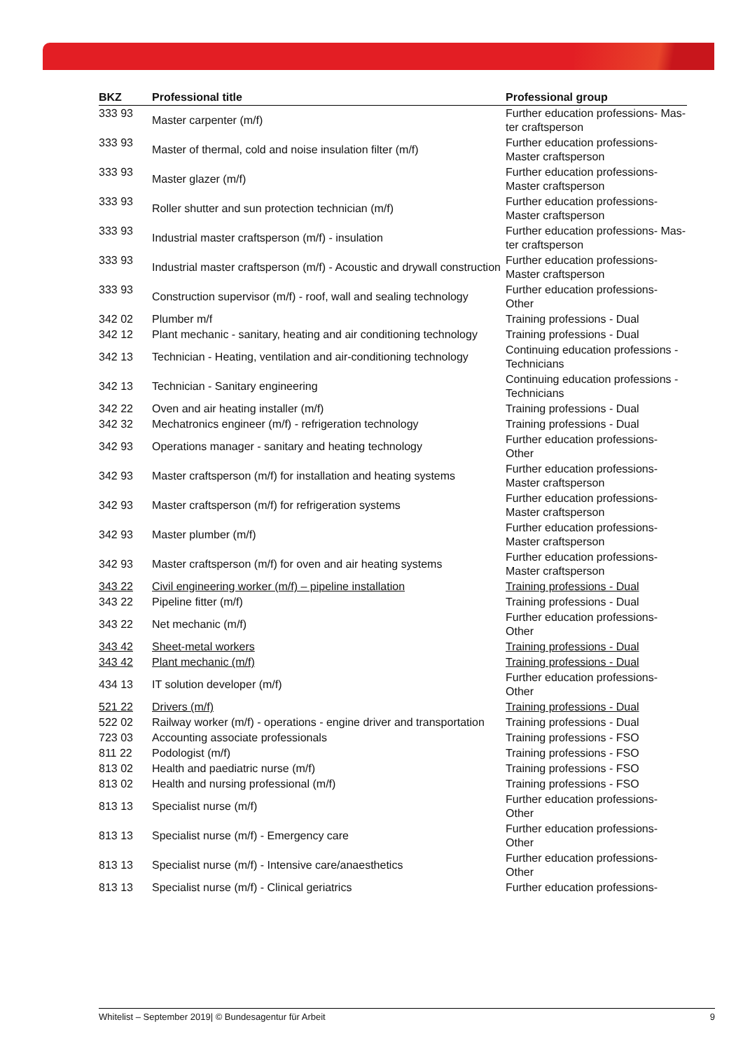| BKZ | Professional title | Professional group |
| --- | --- | --- |
| 333 93 | Master carpenter (m/f) | Further education professions- Mas-ter craftsperson |
| 333 93 | Master of thermal, cold and noise insulation filter (m/f) | Further education professions- Master craftsperson |
| 333 93 | Master glazer (m/f) | Further education professions- Master craftsperson |
| 333 93 | Roller shutter and sun protection technician (m/f) | Further education professions- Master craftsperson |
| 333 93 | Industrial master craftsperson (m/f) - insulation | Further education professions- Mas-ter craftsperson |
| 333 93 | Industrial master craftsperson (m/f) - Acoustic and drywall construction | Further education professions- Master craftsperson |
| 333 93 | Construction supervisor (m/f) - roof, wall and sealing technology | Further education professions- Other |
| 342 02 | Plumber m/f | Training professions - Dual |
| 342 12 | Plant mechanic - sanitary, heating and air conditioning technology | Training professions - Dual |
| 342 13 | Technician - Heating, ventilation and air-conditioning technology | Continuing education professions - Technicians |
| 342 13 | Technician - Sanitary engineering | Continuing education professions - Technicians |
| 342 22 | Oven and air heating installer (m/f) | Training professions - Dual |
| 342 32 | Mechatronics engineer (m/f) - refrigeration technology | Training professions - Dual |
| 342 93 | Operations manager - sanitary and heating technology | Further education professions- Other |
| 342 93 | Master craftsperson (m/f) for installation and heating systems | Further education professions- Master craftsperson |
| 342 93 | Master craftsperson (m/f) for refrigeration systems | Further education professions- Master craftsperson |
| 342 93 | Master plumber (m/f) | Further education professions- Master craftsperson |
| 342 93 | Master craftsperson (m/f) for oven and air heating systems | Further education professions- Master craftsperson |
| 343 22 | Civil engineering worker (m/f) – pipeline installation | Training professions - Dual |
| 343 22 | Pipeline fitter (m/f) | Training professions - Dual |
| 343 22 | Net mechanic (m/f) | Further education professions- Other |
| 343 42 | Sheet-metal workers | Training professions - Dual |
| 343 42 | Plant mechanic (m/f) | Training professions - Dual |
| 434 13 | IT solution developer (m/f) | Further education professions- Other |
| 521 22 | Drivers (m/f) | Training professions - Dual |
| 522 02 | Railway worker (m/f) - operations - engine driver and transportation | Training professions - Dual |
| 723 03 | Accounting associate professionals | Training professions - FSO |
| 811 22 | Podologist (m/f) | Training professions - FSO |
| 813 02 | Health and paediatric nurse (m/f) | Training professions - FSO |
| 813 02 | Health and nursing professional (m/f) | Training professions - FSO |
| 813 13 | Specialist nurse (m/f) | Further education professions- Other |
| 813 13 | Specialist nurse (m/f) - Emergency care | Further education professions- Other |
| 813 13 | Specialist nurse (m/f) - Intensive care/anaesthetics | Further education professions- Other |
| 813 13 | Specialist nurse (m/f) - Clinical geriatrics | Further education professions- |
Whitelist – September 2019| © Bundesagentur für Arbeit 9